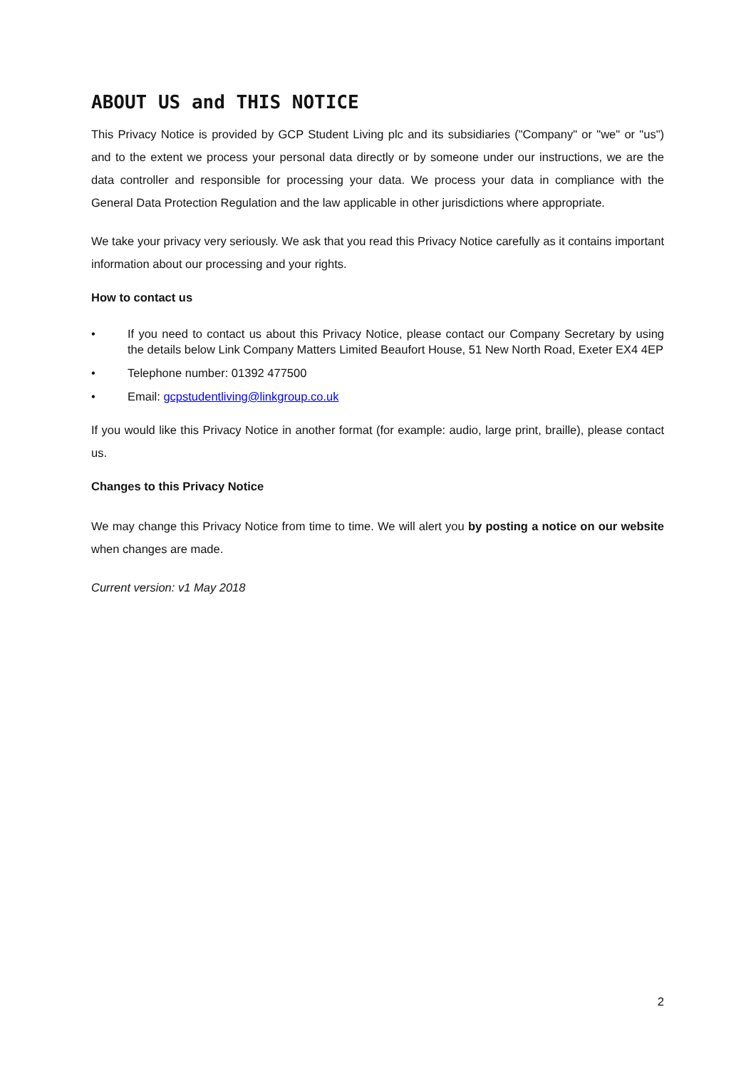ABOUT US and THIS NOTICE
This Privacy Notice is provided by GCP Student Living plc and its subsidiaries ("Company" or "we" or "us") and to the extent we process your personal data directly or by someone under our instructions, we are the data controller and responsible for processing your data. We process your data in compliance with the General Data Protection Regulation and the law applicable in other jurisdictions where appropriate.
We take your privacy very seriously. We ask that you read this Privacy Notice carefully as it contains important information about our processing and your rights.
How to contact us
• If you need to contact us about this Privacy Notice, please contact our Company Secretary by using the details below Link Company Matters Limited Beaufort House, 51 New North Road, Exeter EX4 4EP
• Telephone number: 01392 477500
• Email: gcpstudentliving@linkgroup.co.uk
If you would like this Privacy Notice in another format (for example: audio, large print, braille), please contact us.
Changes to this Privacy Notice
We may change this Privacy Notice from time to time. We will alert you by posting a notice on our website when changes are made.
Current version: v1 May 2018
2